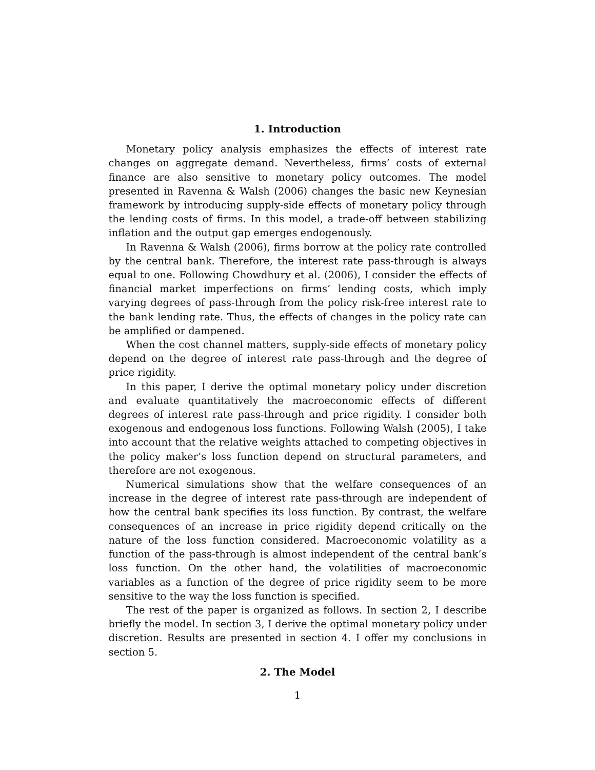1. Introduction
Monetary policy analysis emphasizes the effects of interest rate changes on aggregate demand. Nevertheless, firms’ costs of external finance are also sensitive to monetary policy outcomes. The model presented in Ravenna & Walsh (2006) changes the basic new Keynesian framework by introducing supply-side effects of monetary policy through the lending costs of firms. In this model, a trade-off between stabilizing inflation and the output gap emerges endogenously.
In Ravenna & Walsh (2006), firms borrow at the policy rate controlled by the central bank. Therefore, the interest rate pass-through is always equal to one. Following Chowdhury et al. (2006), I consider the effects of financial market imperfections on firms’ lending costs, which imply varying degrees of pass-through from the policy risk-free interest rate to the bank lending rate. Thus, the effects of changes in the policy rate can be amplified or dampened.
When the cost channel matters, supply-side effects of monetary policy depend on the degree of interest rate pass-through and the degree of price rigidity.
In this paper, I derive the optimal monetary policy under discretion and evaluate quantitatively the macroeconomic effects of different degrees of interest rate pass-through and price rigidity. I consider both exogenous and endogenous loss functions. Following Walsh (2005), I take into account that the relative weights attached to competing objectives in the policy maker’s loss function depend on structural parameters, and therefore are not exogenous.
Numerical simulations show that the welfare consequences of an increase in the degree of interest rate pass-through are independent of how the central bank specifies its loss function. By contrast, the welfare consequences of an increase in price rigidity depend critically on the nature of the loss function considered. Macroeconomic volatility as a function of the pass-through is almost independent of the central bank’s loss function. On the other hand, the volatilities of macroeconomic variables as a function of the degree of price rigidity seem to be more sensitive to the way the loss function is specified.
The rest of the paper is organized as follows. In section 2, I describe briefly the model. In section 3, I derive the optimal monetary policy under discretion. Results are presented in section 4. I offer my conclusions in section 5.
2. The Model
1